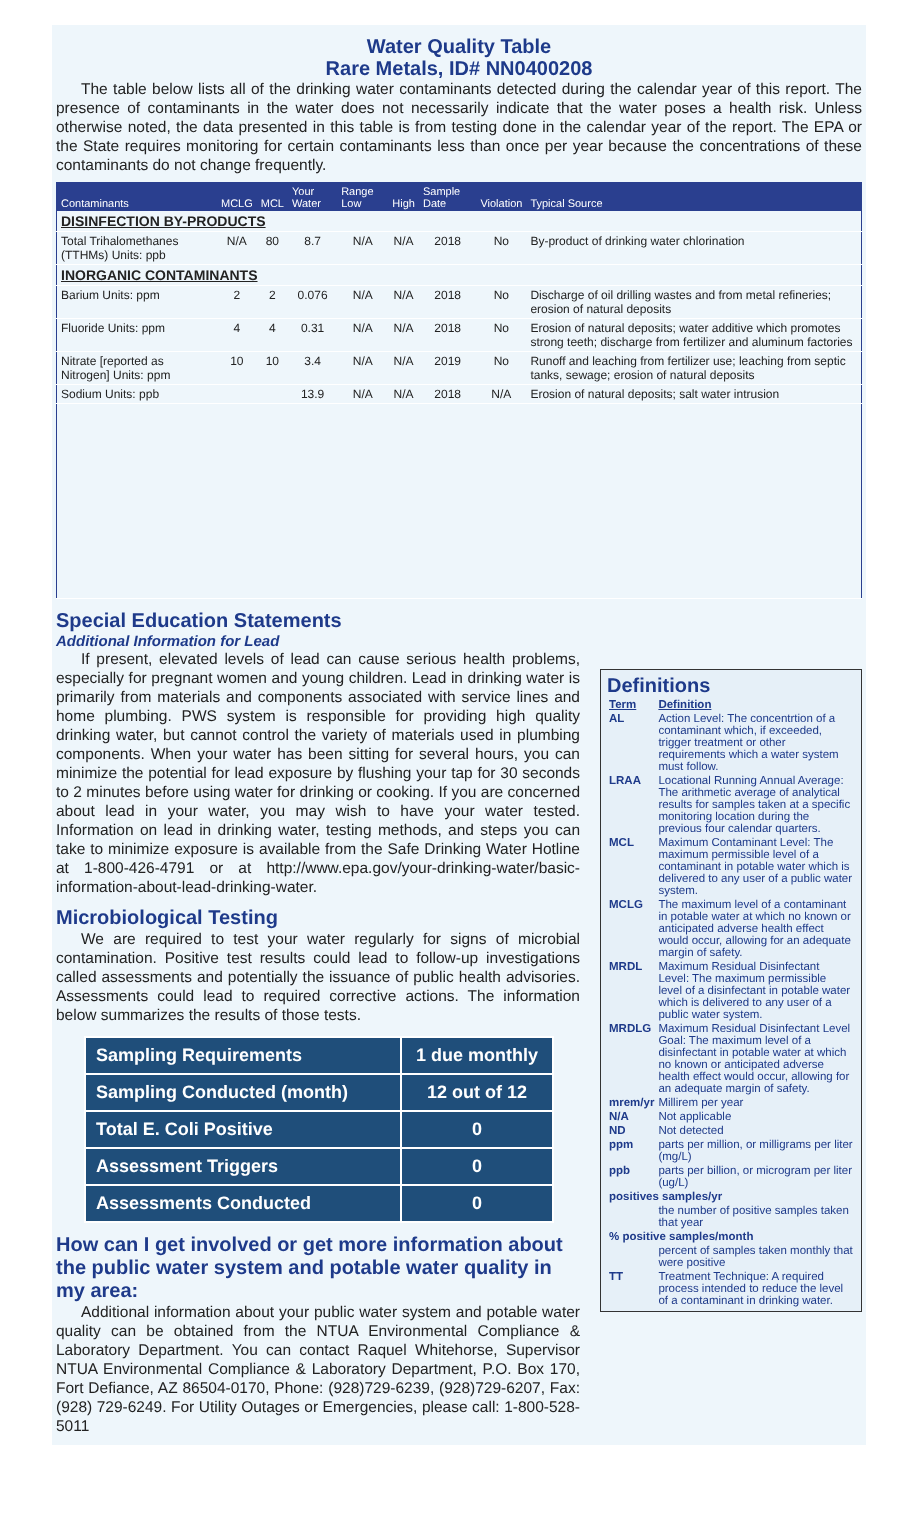Water Quality Table
Rare Metals, ID# NN0400208
The table below lists all of the drinking water contaminants detected during the calendar year of this report. The presence of contaminants in the water does not necessarily indicate that the water poses a health risk. Unless otherwise noted, the data presented in this table is from testing done in the calendar year of the report. The EPA or the State requires monitoring for certain contaminants less than once per year because the concentrations of these contaminants do not change frequently.
| Contaminants | MCLG | MCL | Your Water | Range Low | High | Sample Date | Violation | Typical Source |
| --- | --- | --- | --- | --- | --- | --- | --- | --- |
| DISINFECTION BY-PRODUCTS | | | | | | | | |
| Total Trihalomethanes (TTHMs) Units: ppb | N/A | 80 | 8.7 | N/A | N/A | 2018 | No | By-product of drinking water chlorination |
| INORGANIC CONTAMINANTS | | | | | | | | |
| Barium Units: ppm | 2 | 2 | 0.076 | N/A | N/A | 2018 | No | Discharge of oil drilling wastes and from metal refineries; erosion of natural deposits |
| Fluoride Units: ppm | 4 | 4 | 0.31 | N/A | N/A | 2018 | No | Erosion of natural deposits; water additive which promotes strong teeth; discharge from fertilizer and aluminum factories |
| Nitrate [reported as Nitrogen] Units: ppm | 10 | 10 | 3.4 | N/A | N/A | 2019 | No | Runoff and leaching from fertilizer use; leaching from septic tanks, sewage; erosion of natural deposits |
| Sodium Units: ppb | | | 13.9 | N/A | N/A | 2018 | N/A | Erosion of natural deposits; salt water intrusion |
Special Education Statements
Additional Information for Lead
If present, elevated levels of lead can cause serious health problems, especially for pregnant women and young children. Lead in drinking water is primarily from materials and components associated with service lines and home plumbing. PWS system is responsible for providing high quality drinking water, but cannot control the variety of materials used in plumbing components. When your water has been sitting for several hours, you can minimize the potential for lead exposure by flushing your tap for 30 seconds to 2 minutes before using water for drinking or cooking. If you are concerned about lead in your water, you may wish to have your water tested. Information on lead in drinking water, testing methods, and steps you can take to minimize exposure is available from the Safe Drinking Water Hotline at 1-800-426-4791 or at http://www.epa.gov/your-drinking-water/basic-information-about-lead-drinking-water.
Microbiological Testing
We are required to test your water regularly for signs of microbial contamination. Positive test results could lead to follow-up investigations called assessments and potentially the issuance of public health advisories. Assessments could lead to required corrective actions. The information below summarizes the results of those tests.
| Sampling Requirements | 1 due monthly |
| Sampling Conducted (month) | 12 out of 12 |
| Total E. Coli Positive | 0 |
| Assessment Triggers | 0 |
| Assessments Conducted | 0 |
How can I get involved or get more information about the public water system and potable water quality in my area:
Additional information about your public water system and potable water quality can be obtained from the NTUA Environmental Compliance & Laboratory Department. You can contact Raquel Whitehorse, Supervisor NTUA Environmental Compliance & Laboratory Department, P.O. Box 170, Fort Defiance, AZ 86504-0170, Phone: (928)729-6239, (928)729-6207, Fax: (928) 729-6249. For Utility Outages or Emergencies, please call: 1-800-528-5011
Definitions
| Term | Definition |
| AL | Action Level: The concentrtion of a contaminant which, if exceeded, trigger treatment or other requirements which a water system must follow. |
| LRAA | Locational Running Annual Average: The arithmetic average of analytical results for samples taken at a specific monitoring location during the previous four calendar quarters. |
| MCL | Maximum Contaminant Level: The maximum permissible level of a contaminant in potable water which is delivered to any user of a public water system. |
| MCLG | The maximum level of a contaminant in potable water at which no known or anticipated adverse health effect would occur, allowing for an adequate margin of safety. |
| MRDL | Maximum Residual Disinfectant Level: The maximum permissible level of a disinfectant in potable water which is delivered to any user of a public water system. |
| MRDLG | Maximum Residual Disinfectant Level Goal: The maximum level of a disinfectant in potable water at which no known or anticipated adverse health effect would occur, allowing for an adequate margin of safety. |
| mrem/yr | Millirem per year |
| N/A | Not applicable |
| ND | Not detected |
| ppm | parts per million, or milligrams per liter (mg/L) |
| ppb | parts per billion, or microgram per liter (ug/L) |
| positives samples/yr | |
| | the number of positive samples taken that year |
| % positive samples/month | |
| | percent of samples taken monthly that were positive |
| TT | Treatment Technique: A required process intended to reduce the level of a contaminant in drinking water. |